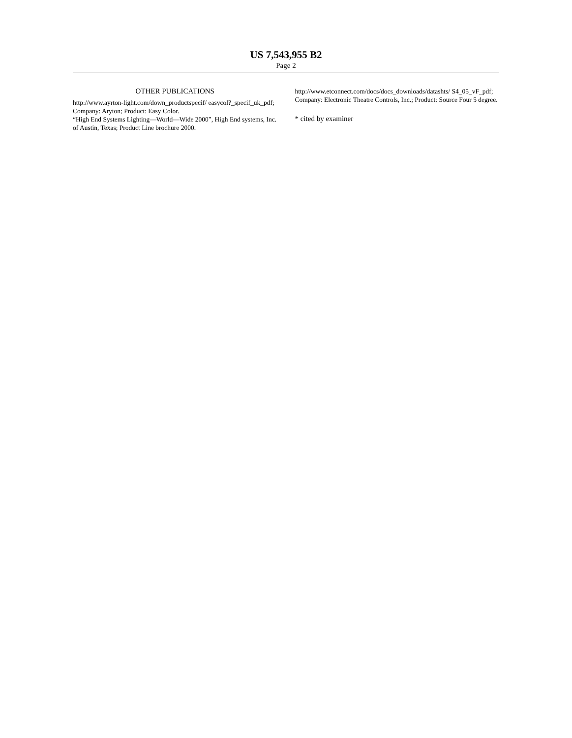US 7,543,955 B2
Page 2
OTHER PUBLICATIONS
http://www.ayrton-light.com/down_productspecif/ easycol?_specif_uk_pdf; Company: Aryton; Product: Easy Color.
“High End Systems Lighting—World—Wide 2000”, High End systems, Inc. of Austin, Texas; Product Line brochure 2000.
http://www.etconnect.com/docs/docs_downloads/datashts/ S4_05_vF_pdf; Company: Electronic Theatre Controls, Inc.; Product: Source Four 5 degree.
* cited by examiner